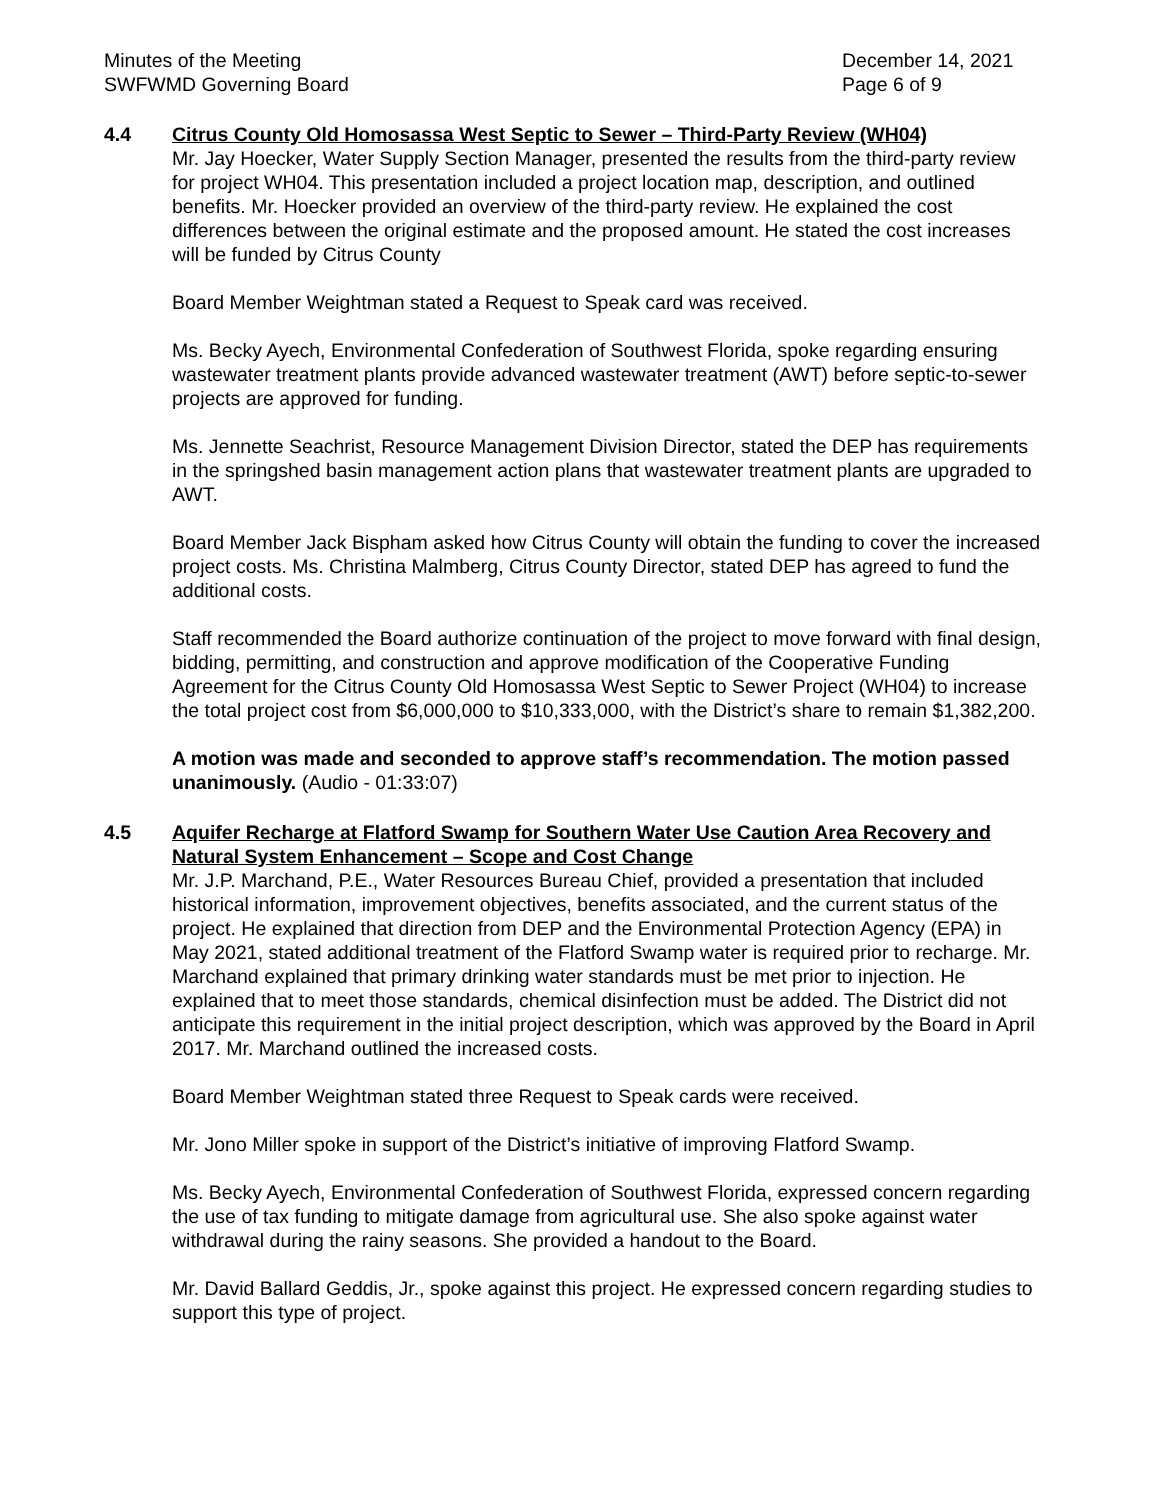Minutes of the Meeting
SWFWMD Governing Board
December 14, 2021
Page 6 of 9
4.4 Citrus County Old Homosassa West Septic to Sewer – Third-Party Review (WH04)
Mr. Jay Hoecker, Water Supply Section Manager, presented the results from the third-party review for project WH04. This presentation included a project location map, description, and outlined benefits. Mr. Hoecker provided an overview of the third-party review. He explained the cost differences between the original estimate and the proposed amount. He stated the cost increases will be funded by Citrus County
Board Member Weightman stated a Request to Speak card was received.
Ms. Becky Ayech, Environmental Confederation of Southwest Florida, spoke regarding ensuring wastewater treatment plants provide advanced wastewater treatment (AWT) before septic-to-sewer projects are approved for funding.
Ms. Jennette Seachrist, Resource Management Division Director, stated the DEP has requirements in the springshed basin management action plans that wastewater treatment plants are upgraded to AWT.
Board Member Jack Bispham asked how Citrus County will obtain the funding to cover the increased project costs. Ms. Christina Malmberg, Citrus County Director, stated DEP has agreed to fund the additional costs.
Staff recommended the Board authorize continuation of the project to move forward with final design, bidding, permitting, and construction and approve modification of the Cooperative Funding Agreement for the Citrus County Old Homosassa West Septic to Sewer Project (WH04) to increase the total project cost from $6,000,000 to $10,333,000, with the District’s share to remain $1,382,200.
A motion was made and seconded to approve staff’s recommendation. The motion passed unanimously. (Audio - 01:33:07)
4.5 Aquifer Recharge at Flatford Swamp for Southern Water Use Caution Area Recovery and Natural System Enhancement – Scope and Cost Change
Mr. J.P. Marchand, P.E., Water Resources Bureau Chief, provided a presentation that included historical information, improvement objectives, benefits associated, and the current status of the project. He explained that direction from DEP and the Environmental Protection Agency (EPA) in May 2021, stated additional treatment of the Flatford Swamp water is required prior to recharge. Mr. Marchand explained that primary drinking water standards must be met prior to injection. He explained that to meet those standards, chemical disinfection must be added. The District did not anticipate this requirement in the initial project description, which was approved by the Board in April 2017. Mr. Marchand outlined the increased costs.
Board Member Weightman stated three Request to Speak cards were received.
Mr. Jono Miller spoke in support of the District’s initiative of improving Flatford Swamp.
Ms. Becky Ayech, Environmental Confederation of Southwest Florida, expressed concern regarding the use of tax funding to mitigate damage from agricultural use. She also spoke against water withdrawal during the rainy seasons. She provided a handout to the Board.
Mr. David Ballard Geddis, Jr., spoke against this project. He expressed concern regarding studies to support this type of project.